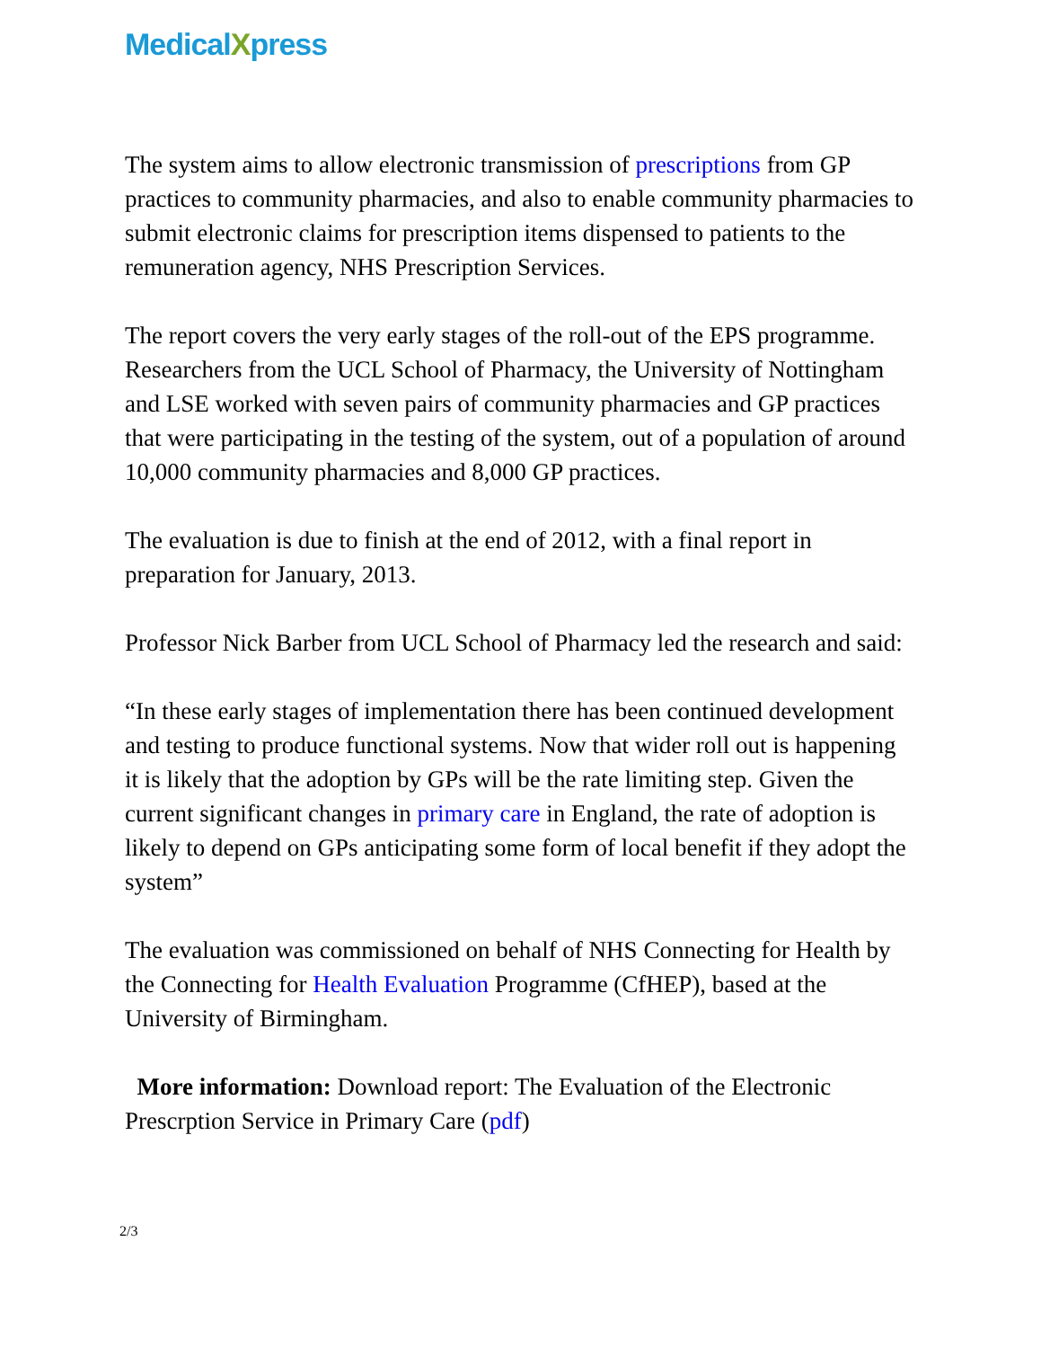MedicalXpress
The system aims to allow electronic transmission of prescriptions from GP practices to community pharmacies, and also to enable community pharmacies to submit electronic claims for prescription items dispensed to patients to the remuneration agency, NHS Prescription Services.
The report covers the very early stages of the roll-out of the EPS programme. Researchers from the UCL School of Pharmacy, the University of Nottingham and LSE worked with seven pairs of community pharmacies and GP practices that were participating in the testing of the system, out of a population of around 10,000 community pharmacies and 8,000 GP practices.
The evaluation is due to finish at the end of 2012, with a final report in preparation for January, 2013.
Professor Nick Barber from UCL School of Pharmacy led the research and said:
“In these early stages of implementation there has been continued development and testing to produce functional systems. Now that wider roll out is happening it is likely that the adoption by GPs will be the rate limiting step. Given the current significant changes in primary care in England, the rate of adoption is likely to depend on GPs anticipating some form of local benefit if they adopt the system”
The evaluation was commissioned on behalf of NHS Connecting for Health by the Connecting for Health Evaluation Programme (CfHEP), based at the University of Birmingham.
More information: Download report: The Evaluation of the Electronic Prescrption Service in Primary Care (pdf)
2/3